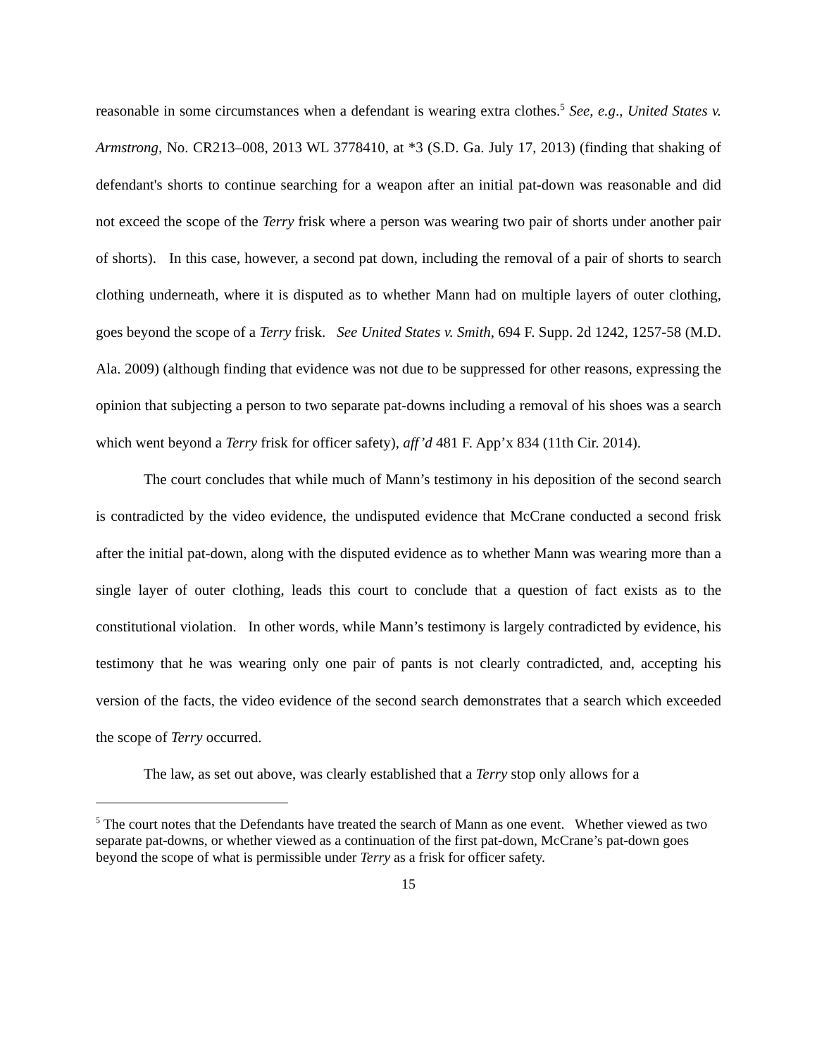reasonable in some circumstances when a defendant is wearing extra clothes.<sup>5</sup> See, e.g., United States v. Armstrong, No. CR213–008, 2013 WL 3778410, at *3 (S.D. Ga. July 17, 2013) (finding that shaking of defendant's shorts to continue searching for a weapon after an initial pat-down was reasonable and did not exceed the scope of the Terry frisk where a person was wearing two pair of shorts under another pair of shorts). In this case, however, a second pat down, including the removal of a pair of shorts to search clothing underneath, where it is disputed as to whether Mann had on multiple layers of outer clothing, goes beyond the scope of a Terry frisk. See United States v. Smith, 694 F. Supp. 2d 1242, 1257-58 (M.D. Ala. 2009) (although finding that evidence was not due to be suppressed for other reasons, expressing the opinion that subjecting a person to two separate pat-downs including a removal of his shoes was a search which went beyond a Terry frisk for officer safety), aff’d 481 F. App’x 834 (11th Cir. 2014).
The court concludes that while much of Mann’s testimony in his deposition of the second search is contradicted by the video evidence, the undisputed evidence that McCrane conducted a second frisk after the initial pat-down, along with the disputed evidence as to whether Mann was wearing more than a single layer of outer clothing, leads this court to conclude that a question of fact exists as to the constitutional violation. In other words, while Mann’s testimony is largely contradicted by evidence, his testimony that he was wearing only one pair of pants is not clearly contradicted, and, accepting his version of the facts, the video evidence of the second search demonstrates that a search which exceeded the scope of Terry occurred.
The law, as set out above, was clearly established that a Terry stop only allows for a
<sup>5</sup> The court notes that the Defendants have treated the search of Mann as one event. Whether viewed as two separate pat-downs, or whether viewed as a continuation of the first pat-down, McCrane’s pat-down goes beyond the scope of what is permissible under Terry as a frisk for officer safety.
15